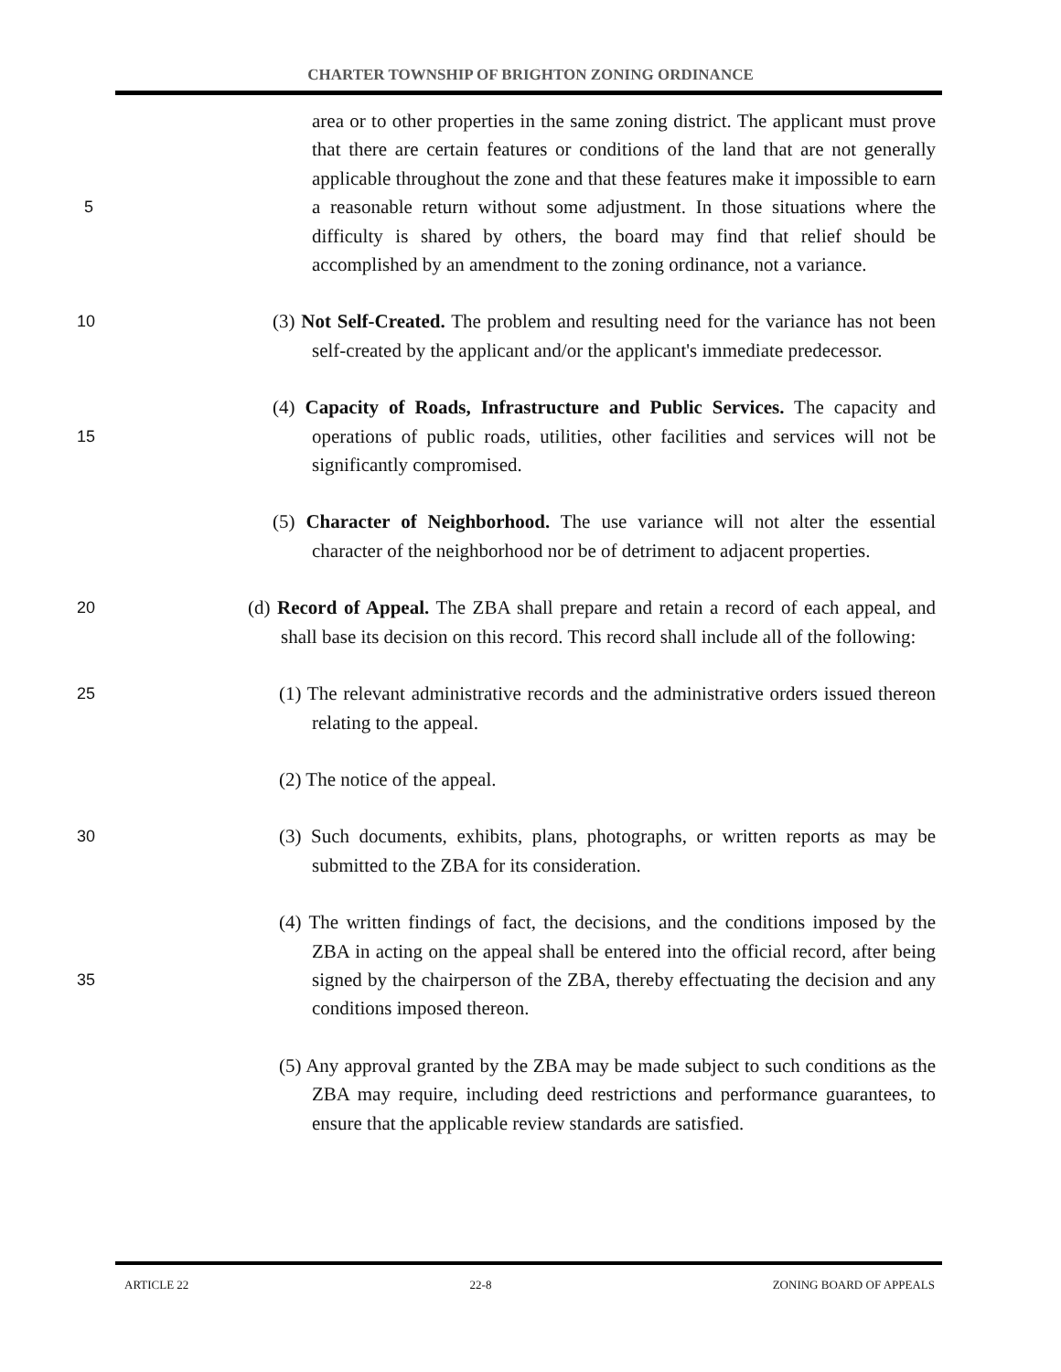CHARTER TOWNSHIP OF BRIGHTON ZONING ORDINANCE
area or to other properties in the same zoning district. The applicant must prove that there are certain features or conditions of the land that are not generally applicable throughout the zone and that these features make it impossible to earn a reasonable return without some adjustment. In those 5 situations where the difficulty is shared by others, the board may find that relief should be accomplished by an amendment to the zoning ordinance, not a variance.
(3) Not Self-Created. The problem and resulting need for the variance has 10 not been self-created by the applicant and/or the applicant's immediate predecessor.
(4) Capacity of Roads, Infrastructure and Public Services. The capacity and operations of public roads, utilities, other facilities and services will 15 not be significantly compromised.
(5) Character of Neighborhood. The use variance will not alter the essential character of the neighborhood nor be of detriment to adjacent properties.
20 (d) Record of Appeal. The ZBA shall prepare and retain a record of each appeal, and shall base its decision on this record. This record shall include all of the following:
(1) The relevant administrative records and the administrative orders issued 25 thereon relating to the appeal.
(2) The notice of the appeal.
(3) Such documents, exhibits, plans, photographs, or written reports as may be 30 submitted to the ZBA for its consideration.
(4) The written findings of fact, the decisions, and the conditions imposed by the ZBA in acting on the appeal shall be entered into the official record, after being signed by the chairperson of the ZBA, thereby effectuating the 35 decision and any conditions imposed thereon.
(5) Any approval granted by the ZBA may be made subject to such conditions as the ZBA may require, including deed restrictions and performance guarantees, to ensure that the applicable review standards are satisfied.
ARTICLE 22 22-8 ZONING BOARD OF APPEALS